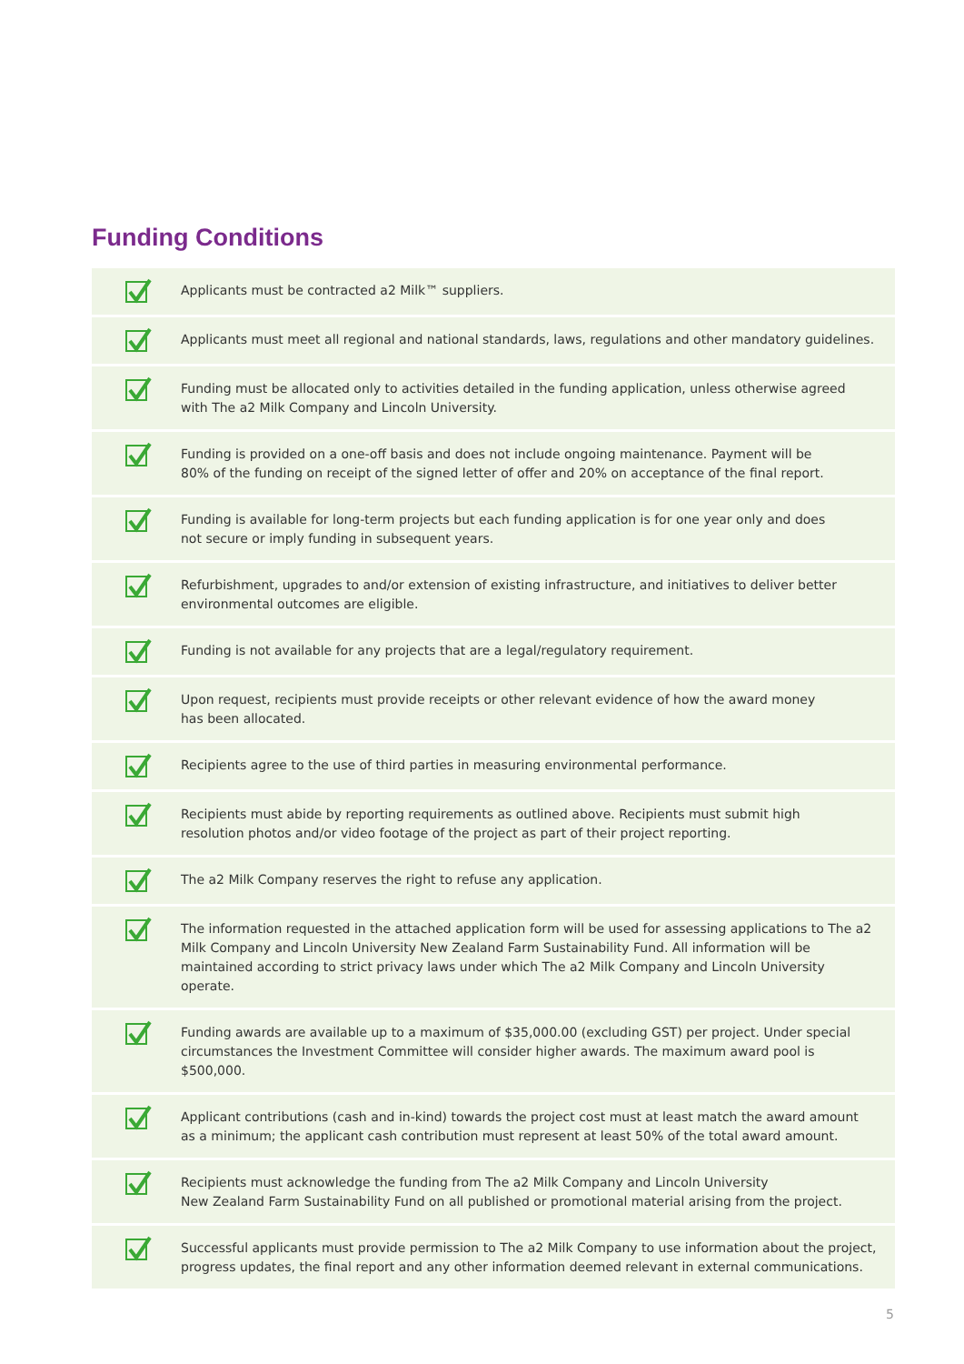Funding Conditions
Applicants must be contracted a2 Milk™ suppliers.
Applicants must meet all regional and national standards, laws, regulations and other mandatory guidelines.
Funding must be allocated only to activities detailed in the funding application, unless otherwise agreed
with The a2 Milk Company and Lincoln University.
Funding is provided on a one-off basis and does not include ongoing maintenance. Payment will be
80% of the funding on receipt of the signed letter of offer and 20% on acceptance of the final report.
Funding is available for long-term projects but each funding application is for one year only and does
not secure or imply funding in subsequent years.
Refurbishment, upgrades to and/or extension of existing infrastructure, and initiatives to deliver better
environmental outcomes are eligible.
Funding is not available for any projects that are a legal/regulatory requirement.
Upon request, recipients must provide receipts or other relevant evidence of how the award money
has been allocated.
Recipients agree to the use of third parties in measuring environmental performance.
Recipients must abide by reporting requirements as outlined above. Recipients must submit high
resolution photos and/or video footage of the project as part of their project reporting.
The a2 Milk Company reserves the right to refuse any application.
The information requested in the attached application form will be used for assessing applications to The a2 Milk Company and Lincoln University New Zealand Farm Sustainability Fund. All information will be maintained according to strict privacy laws under which The a2 Milk Company and Lincoln University operate.
Funding awards are available up to a maximum of $35,000.00 (excluding GST) per project. Under special circumstances the Investment Committee will consider higher awards. The maximum award pool is $500,000.
Applicant contributions (cash and in-kind) towards the project cost must at least match the award amount as a minimum; the applicant cash contribution must represent at least 50% of the total award amount.
Recipients must acknowledge the funding from The a2 Milk Company and Lincoln University
New Zealand Farm Sustainability Fund on all published or promotional material arising from the project.
Successful applicants must provide permission to The a2 Milk Company to use information about the project, progress updates, the final report and any other information deemed relevant in external communications.
5